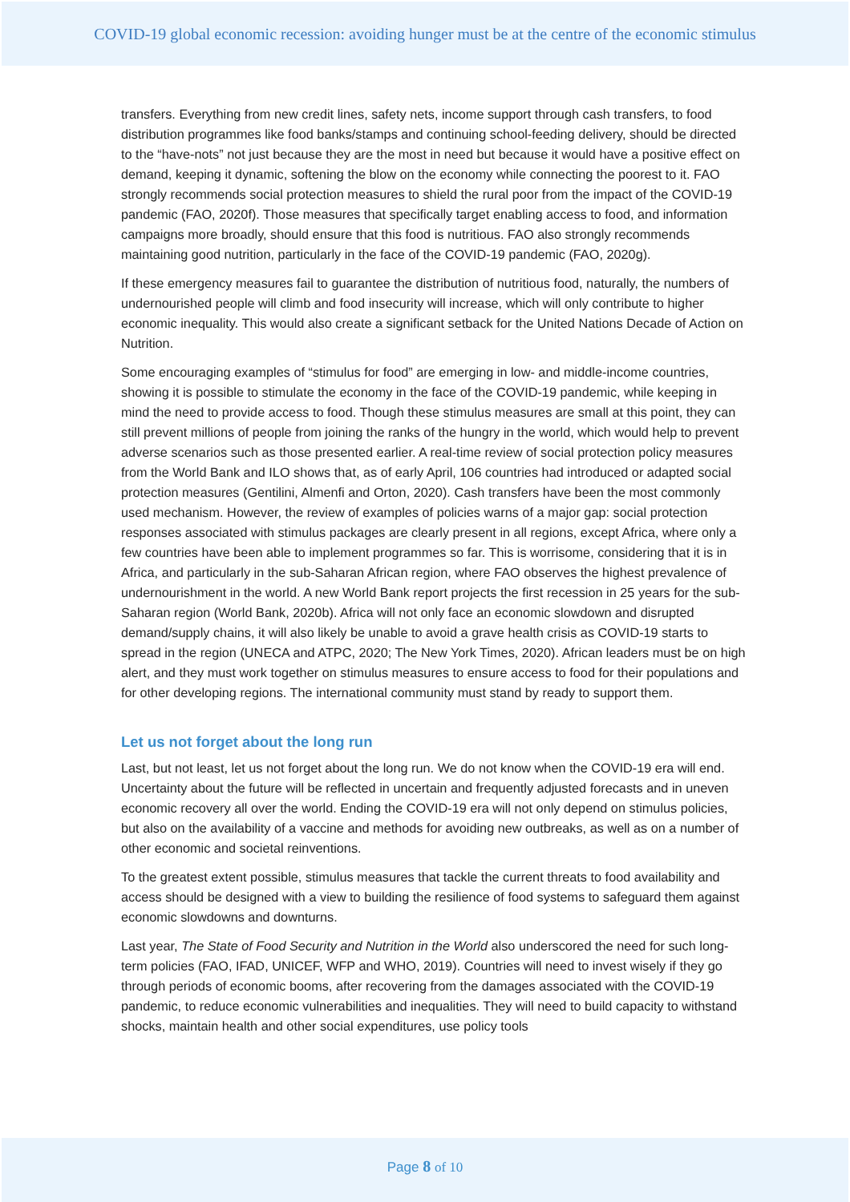COVID-19 global economic recession: avoiding hunger must be at the centre of the economic stimulus
transfers. Everything from new credit lines, safety nets, income support through cash transfers, to food distribution programmes like food banks/stamps and continuing school-feeding delivery, should be directed to the “have-nots” not just because they are the most in need but because it would have a positive effect on demand, keeping it dynamic, softening the blow on the economy while connecting the poorest to it. FAO strongly recommends social protection measures to shield the rural poor from the impact of the COVID-19 pandemic (FAO, 2020f). Those measures that specifically target enabling access to food, and information campaigns more broadly, should ensure that this food is nutritious. FAO also strongly recommends maintaining good nutrition, particularly in the face of the COVID-19 pandemic (FAO, 2020g).
If these emergency measures fail to guarantee the distribution of nutritious food, naturally, the numbers of undernourished people will climb and food insecurity will increase, which will only contribute to higher economic inequality. This would also create a significant setback for the United Nations Decade of Action on Nutrition.
Some encouraging examples of “stimulus for food” are emerging in low- and middle-income countries, showing it is possible to stimulate the economy in the face of the COVID-19 pandemic, while keeping in mind the need to provide access to food. Though these stimulus measures are small at this point, they can still prevent millions of people from joining the ranks of the hungry in the world, which would help to prevent adverse scenarios such as those presented earlier. A real-time review of social protection policy measures from the World Bank and ILO shows that, as of early April, 106 countries had introduced or adapted social protection measures (Gentilini, Almenfi and Orton, 2020). Cash transfers have been the most commonly used mechanism. However, the review of examples of policies warns of a major gap: social protection responses associated with stimulus packages are clearly present in all regions, except Africa, where only a few countries have been able to implement programmes so far. This is worrisome, considering that it is in Africa, and particularly in the sub-Saharan African region, where FAO observes the highest prevalence of undernourishment in the world. A new World Bank report projects the first recession in 25 years for the sub-Saharan region (World Bank, 2020b). Africa will not only face an economic slowdown and disrupted demand/supply chains, it will also likely be unable to avoid a grave health crisis as COVID-19 starts to spread in the region (UNECA and ATPC, 2020; The New York Times, 2020). African leaders must be on high alert, and they must work together on stimulus measures to ensure access to food for their populations and for other developing regions. The international community must stand by ready to support them.
Let us not forget about the long run
Last, but not least, let us not forget about the long run. We do not know when the COVID-19 era will end. Uncertainty about the future will be reflected in uncertain and frequently adjusted forecasts and in uneven economic recovery all over the world. Ending the COVID-19 era will not only depend on stimulus policies, but also on the availability of a vaccine and methods for avoiding new outbreaks, as well as on a number of other economic and societal reinventions.
To the greatest extent possible, stimulus measures that tackle the current threats to food availability and access should be designed with a view to building the resilience of food systems to safeguard them against economic slowdowns and downturns.
Last year, The State of Food Security and Nutrition in the World also underscored the need for such long-term policies (FAO, IFAD, UNICEF, WFP and WHO, 2019). Countries will need to invest wisely if they go through periods of economic booms, after recovering from the damages associated with the COVID-19 pandemic, to reduce economic vulnerabilities and inequalities. They will need to build capacity to withstand shocks, maintain health and other social expenditures, use policy tools
Page 8 of 10